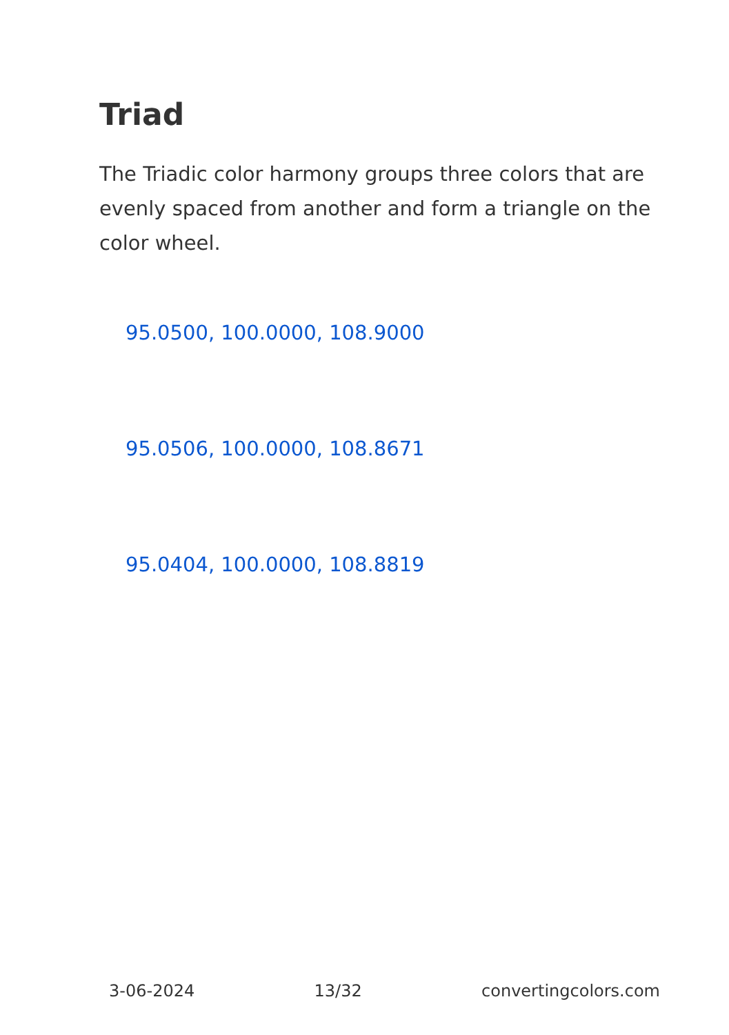Triad
The Triadic color harmony groups three colors that are evenly spaced from another and form a triangle on the color wheel.
95.0500, 100.0000, 108.9000
95.0506, 100.0000, 108.8671
95.0404, 100.0000, 108.8819
3-06-2024 13/32 convertingcolors.com